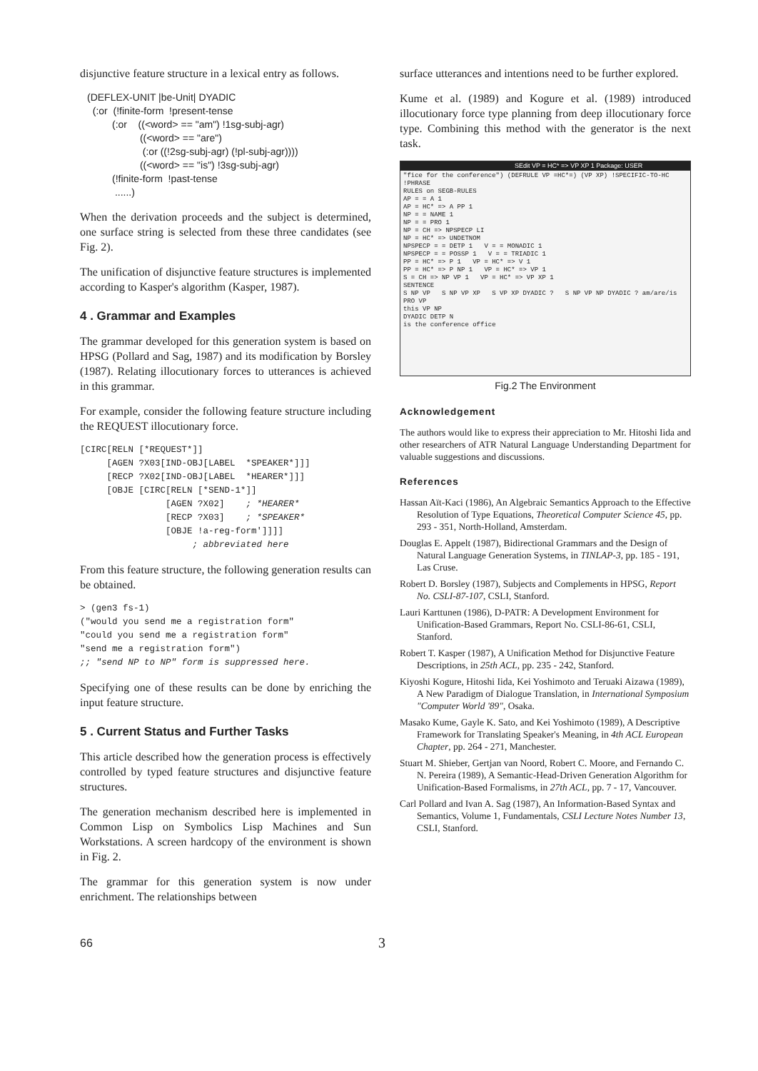disjunctive feature structure in a lexical entry as follows.
(DEFLEX-UNIT |be-Unit| DYADIC (:or (!finite-form !present-tense (:or ((<word> == "am") !1sg-subj-agr) ((<word> == "are") (:or ((!2sg-subj-agr) (!pl-subj-agr)))) ((<word> == "is") !3sg-subj-agr) (!finite-form !past-tense ......)
When the derivation proceeds and the subject is determined, one surface string is selected from these three candidates (see Fig. 2).
The unification of disjunctive feature structures is implemented according to Kasper's algorithm (Kasper, 1987).
4 . Grammar and Examples
The grammar developed for this generation system is based on HPSG (Pollard and Sag, 1987) and its modification by Borsley (1987). Relating illocutionary forces to utterances is achieved in this grammar.
For example, consider the following feature structure including the REQUEST illocutionary force.
[CIRC[RELN [*REQUEST*]] [AGEN ?X03[IND-OBJ[LABEL *SPEAKER*]]] [RECP ?X02[IND-OBJ[LABEL *HEARER*]]] [OBJE [CIRC[RELN [*SEND-1*]] [AGEN ?X02] ; *HEARER* [RECP ?X03] ; *SPEAKER* [OBJE !a-reg-form']]]] ; abbreviated here
From this feature structure, the following generation results can be obtained.
> (gen3 fs-1) ("would you send me a registration form" "could you send me a registration form" "send me a registration form") ;; "send NP to NP" form is suppressed here.
Specifying one of these results can be done by enriching the input feature structure.
5 . Current Status and Further Tasks
This article described how the generation process is effectively controlled by typed feature structures and disjunctive feature structures.
The generation mechanism described here is implemented in Common Lisp on Symbolics Lisp Machines and Sun Workstations. A screen hardcopy of the environment is shown in Fig. 2.
The grammar for this generation system is now under enrichment. The relationships between
surface utterances and intentions need to be further explored.
Kume et al. (1989) and Kogure et al. (1989) introduced illocutionary force type planning from deep illocutionary force type. Combining this method with the generator is the next task.
SEdit VP = HC* => VP XP 1 Package: USER
"fice for the conference") (DEFRULE VP =HC*=) (VP XP) !SPECIFIC-TO-HC !PHRASE
RULES on SEGB-RULES
AP = = A 1
AP = HC* => A PP 1
NP = = NAME 1
NP = = PRO 1
NP = CH => NPSPECP LI
NP = HC* => UNDETNOM
NPSPECP = = DETP 1 V = = MONADIC 1
NPSPECP = = POSSP 1 V = = TRIADIC 1
PP = HC* => P 1 VP = HC* => V 1
PP = HC* => P NP 1 VP = HC* => VP 1
S = CH => NP VP 1 VP = HC* => VP XP 1
SENTENCE
S NP VP S NP VP XP S VP XP DYADIC ? S NP VP NP DYADIC ? am/are/is
PRO VP
this VP NP
DYADIC DETP N
is the conference office
Fig.2 The Environment
Acknowledgement
The authors would like to express their appreciation to Mr. Hitoshi Iida and other researchers of ATR Natural Language Understanding Department for valuable suggestions and discussions.
References
Hassan Aït-Kaci (1986), An Algebraic Semantics Approach to the Effective Resolution of Type Equations, Theoretical Computer Science 45, pp. 293 - 351, North-Holland, Amsterdam.
Douglas E. Appelt (1987), Bidirectional Grammars and the Design of Natural Language Generation Systems, in TINLAP-3, pp. 185 - 191, Las Cruse.
Robert D. Borsley (1987), Subjects and Complements in HPSG, Report No. CSLI-87-107, CSLI, Stanford.
Lauri Karttunen (1986), D-PATR: A Development Environment for Unification-Based Grammars, Report No. CSLI-86-61, CSLI, Stanford.
Robert T. Kasper (1987), A Unification Method for Disjunctive Feature Descriptions, in 25th ACL, pp. 235 - 242, Stanford.
Kiyoshi Kogure, Hitoshi Iida, Kei Yoshimoto and Teruaki Aizawa (1989), A New Paradigm of Dialogue Translation, in International Symposium "Computer World '89", Osaka.
Masako Kume, Gayle K. Sato, and Kei Yoshimoto (1989), A Descriptive Framework for Translating Speaker's Meaning, in 4th ACL European Chapter, pp. 264 - 271, Manchester.
Stuart M. Shieber, Gertjan van Noord, Robert C. Moore, and Fernando C. N. Pereira (1989), A Semantic-Head-Driven Generation Algorithm for Unification-Based Formalisms, in 27th ACL, pp. 7 - 17, Vancouver.
Carl Pollard and Ivan A. Sag (1987), An Information-Based Syntax and Semantics, Volume 1, Fundamentals, CSLI Lecture Notes Number 13, CSLI, Stanford.
66 3